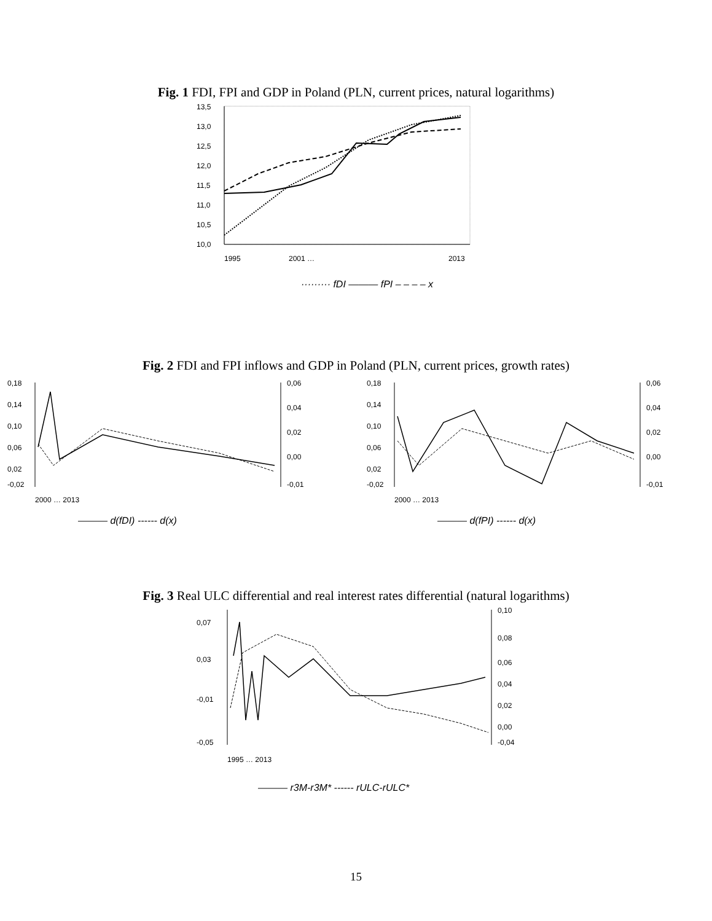Fig. 1 FDI, FPI and GDP in Poland (PLN, current prices, natural logarithms)
13,5
13,0
12,5
12,0
11,5
11,0
10,5
10,0
1995
2001 …
2013
········· fDI ——— fPI – – – – x
Fig. 2 FDI and FPI inflows and GDP in Poland (PLN, current prices, growth rates)
0,18
0,14
0,10
0,06
0,02
-0,02
0,06
0,04
0,02
0,00
-0,01
2000 … 2013
——— d(fDI) ------ d(x)
0,18
0,14
0,10
0,06
0,02
-0,02
0,06
0,04
0,02
0,00
-0,01
2000 … 2013
——— d(fPI) ------ d(x)
Fig. 3 Real ULC differential and real interest rates differential (natural logarithms)
0,07
0,03
-0,01
-0,05
0,10
0,08
0,06
0,04
0,02
0,00
-0,04
1995 … 2013
——— r3M-r3M* ------ rULC-rULC*
15